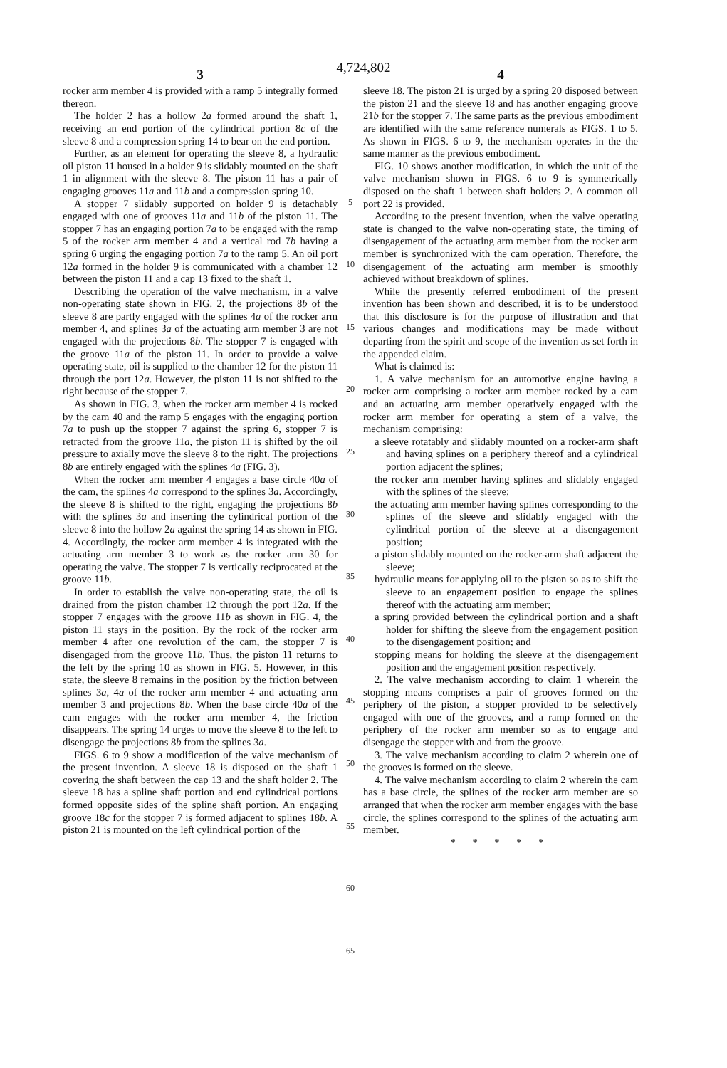4,724,802
3
rocker arm member 4 is provided with a ramp 5 integrally formed thereon.
The holder 2 has a hollow 2a formed around the shaft 1, receiving an end portion of the cylindrical portion 8c of the sleeve 8 and a compression spring 14 to bear on the end portion.
Further, as an element for operating the sleeve 8, a hydraulic oil piston 11 housed in a holder 9 is slidably mounted on the shaft 1 in alignment with the sleeve 8. The piston 11 has a pair of engaging grooves 11a and 11b and a compression spring 10.
A stopper 7 slidably supported on holder 9 is detachably engaged with one of grooves 11a and 11b of the piston 11. The stopper 7 has an engaging portion 7a to be engaged with the ramp 5 of the rocker arm member 4 and a vertical rod 7b having a spring 6 urging the engaging portion 7a to the ramp 5. An oil port 12a formed in the holder 9 is communicated with a chamber 12 between the piston 11 and a cap 13 fixed to the shaft 1.
Describing the operation of the valve mechanism, in a valve non-operating state shown in FIG. 2, the projections 8b of the sleeve 8 are partly engaged with the splines 4a of the rocker arm member 4, and splines 3a of the actuating arm member 3 are not engaged with the projections 8b. The stopper 7 is engaged with the groove 11a of the piston 11. In order to provide a valve operating state, oil is supplied to the chamber 12 for the piston 11 through the port 12a. However, the piston 11 is not shifted to the right because of the stopper 7.
As shown in FIG. 3, when the rocker arm member 4 is rocked by the cam 40 and the ramp 5 engages with the engaging portion 7a to push up the stopper 7 against the spring 6, stopper 7 is retracted from the groove 11a, the piston 11 is shifted by the oil pressure to axially move the sleeve 8 to the right. The projections 8b are entirely engaged with the splines 4a (FIG. 3).
When the rocker arm member 4 engages a base circle 40a of the cam, the splines 4a correspond to the splines 3a. Accordingly, the sleeve 8 is shifted to the right, engaging the projections 8b with the splines 3a and inserting the cylindrical portion of the sleeve 8 into the hollow 2a against the spring 14 as shown in FIG. 4. Accordingly, the rocker arm member 4 is integrated with the actuating arm member 3 to work as the rocker arm 30 for operating the valve. The stopper 7 is vertically reciprocated at the groove 11b.
In order to establish the valve non-operating state, the oil is drained from the piston chamber 12 through the port 12a. If the stopper 7 engages with the groove 11b as shown in FIG. 4, the piston 11 stays in the position. By the rock of the rocker arm member 4 after one revolution of the cam, the stopper 7 is disengaged from the groove 11b. Thus, the piston 11 returns to the left by the spring 10 as shown in FIG. 5. However, in this state, the sleeve 8 remains in the position by the friction between splines 3a, 4a of the rocker arm member 4 and actuating arm member 3 and projections 8b. When the base circle 40a of the cam engages with the rocker arm member 4, the friction disappears. The spring 14 urges to move the sleeve 8 to the left to disengage the projections 8b from the splines 3a.
FIGS. 6 to 9 show a modification of the valve mechanism of the present invention. A sleeve 18 is disposed on the shaft 1 covering the shaft between the cap 13 and the shaft holder 2. The sleeve 18 has a spline shaft portion and end cylindrical portions formed opposite sides of the spline shaft portion. An engaging groove 18c for the stopper 7 is formed adjacent to splines 18b. A piston 21 is mounted on the left cylindrical portion of the
5
10
15
20
25
30
35
40
45
50
55
60
65
4
sleeve 18. The piston 21 is urged by a spring 20 disposed between the piston 21 and the sleeve 18 and has another engaging groove 21b for the stopper 7. The same parts as the previous embodiment are identified with the same reference numerals as FIGS. 1 to 5. As shown in FIGS. 6 to 9, the mechanism operates in the the same manner as the previous embodiment.
FIG. 10 shows another modification, in which the unit of the valve mechanism shown in FIGS. 6 to 9 is symmetrically disposed on the shaft 1 between shaft holders 2. A common oil port 22 is provided.
According to the present invention, when the valve operating state is changed to the valve non-operating state, the timing of disengagement of the actuating arm member from the rocker arm member is synchronized with the cam operation. Therefore, the disengagement of the actuating arm member is smoothly achieved without breakdown of splines.
While the presently referred embodiment of the present invention has been shown and described, it is to be understood that this disclosure is for the purpose of illustration and that various changes and modifications may be made without departing from the spirit and scope of the invention as set forth in the appended claim.
What is claimed is:
1. A valve mechanism for an automotive engine having a rocker arm comprising a rocker arm member rocked by a cam and an actuating arm member operatively engaged with the rocker arm member for operating a stem of a valve, the mechanism comprising:
a sleeve rotatably and slidably mounted on a rocker-arm shaft and having splines on a periphery thereof and a cylindrical portion adjacent the splines;
the rocker arm member having splines and slidably engaged with the splines of the sleeve;
the actuating arm member having splines corresponding to the splines of the sleeve and slidably engaged with the cylindrical portion of the sleeve at a disengagement position;
a piston slidably mounted on the rocker-arm shaft adjacent the sleeve;
hydraulic means for applying oil to the piston so as to shift the sleeve to an engagement position to engage the splines thereof with the actuating arm member;
a spring provided between the cylindrical portion and a shaft holder for shifting the sleeve from the engagement position to the disengagement position; and
stopping means for holding the sleeve at the disengagement position and the engagement position respectively.
2. The valve mechanism according to claim 1 wherein the stopping means comprises a pair of grooves formed on the periphery of the piston, a stopper provided to be selectively engaged with one of the grooves, and a ramp formed on the periphery of the rocker arm member so as to engage and disengage the stopper with and from the groove.
3. The valve mechanism according to claim 2 wherein one of the grooves is formed on the sleeve.
4. The valve mechanism according to claim 2 wherein the cam has a base circle, the splines of the rocker arm member are so arranged that when the rocker arm member engages with the base circle, the splines correspond to the splines of the actuating arm member.
* * * * *